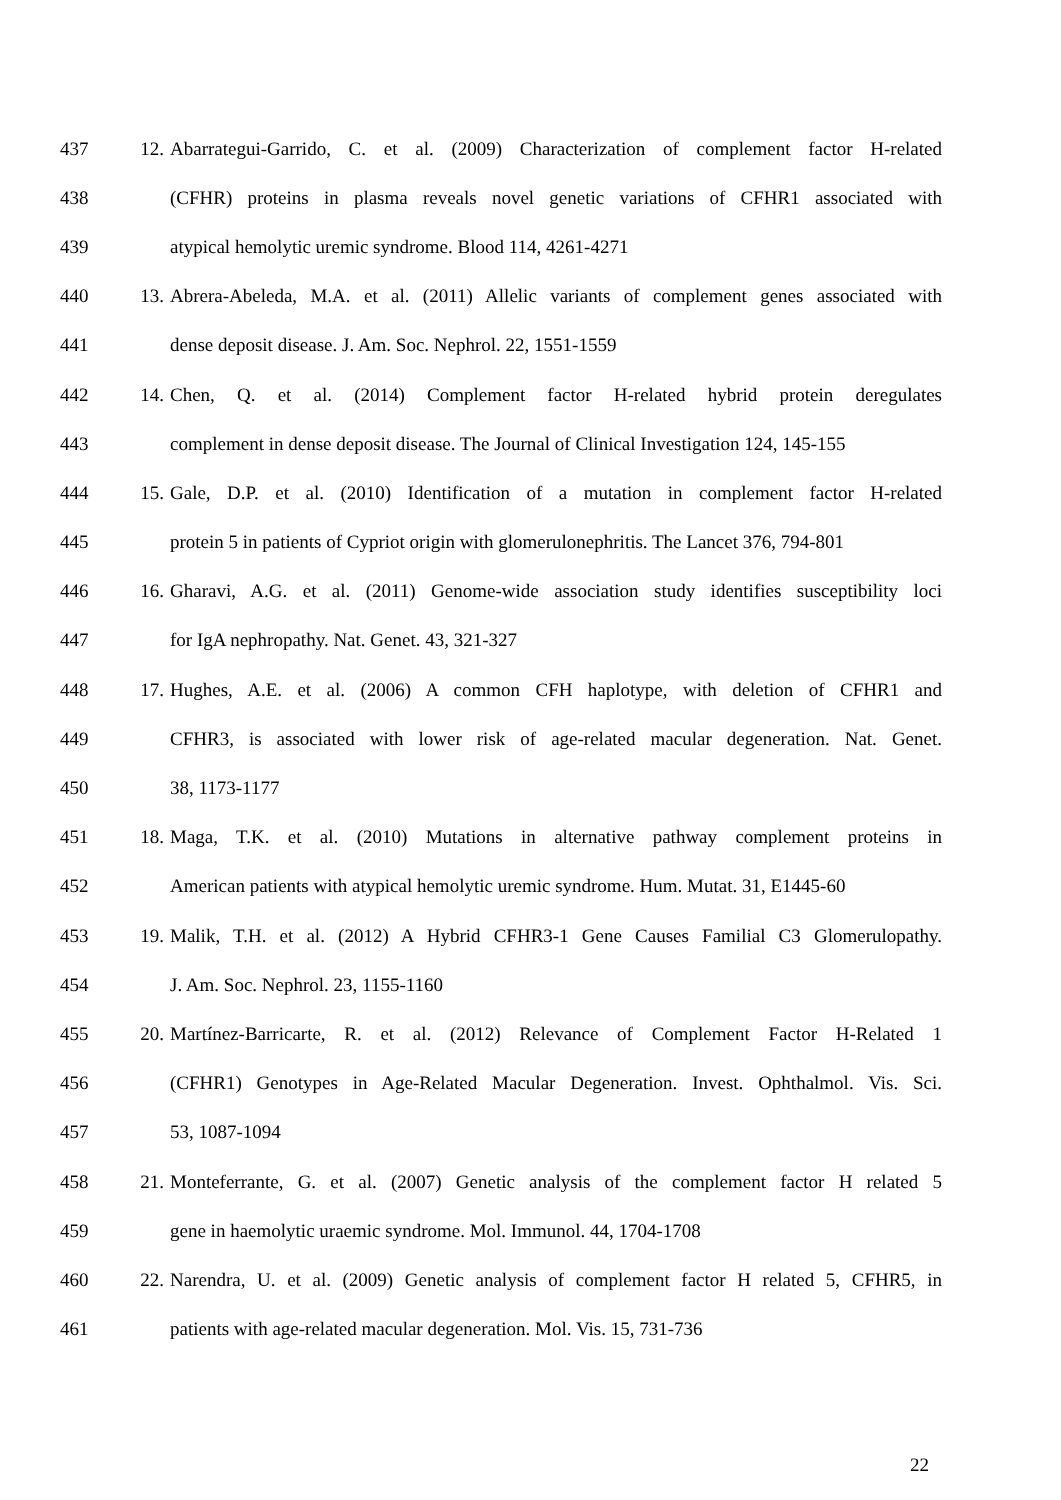437 12. Abarrategui-Garrido, C. et al. (2009) Characterization of complement factor H-related
438 (CFHR) proteins in plasma reveals novel genetic variations of CFHR1 associated with
439 atypical hemolytic uremic syndrome. Blood 114, 4261-4271
440 13. Abrera-Abeleda, M.A. et al. (2011) Allelic variants of complement genes associated with
441 dense deposit disease. J. Am. Soc. Nephrol. 22, 1551-1559
442 14. Chen, Q. et al. (2014) Complement factor H-related hybrid protein deregulates
443 complement in dense deposit disease. The Journal of Clinical Investigation 124, 145-155
444 15. Gale, D.P. et al. (2010) Identification of a mutation in complement factor H-related
445 protein 5 in patients of Cypriot origin with glomerulonephritis. The Lancet 376, 794-801
446 16. Gharavi, A.G. et al. (2011) Genome-wide association study identifies susceptibility loci
447 for IgA nephropathy. Nat. Genet. 43, 321-327
448 17. Hughes, A.E. et al. (2006) A common CFH haplotype, with deletion of CFHR1 and
449 CFHR3, is associated with lower risk of age-related macular degeneration. Nat. Genet.
450 38, 1173-1177
451 18. Maga, T.K. et al. (2010) Mutations in alternative pathway complement proteins in
452 American patients with atypical hemolytic uremic syndrome. Hum. Mutat. 31, E1445-60
453 19. Malik, T.H. et al. (2012) A Hybrid CFHR3-1 Gene Causes Familial C3 Glomerulopathy.
454 J. Am. Soc. Nephrol. 23, 1155-1160
455 20. Martínez-Barricarte, R. et al. (2012) Relevance of Complement Factor H-Related 1
456 (CFHR1) Genotypes in Age-Related Macular Degeneration. Invest. Ophthalmol. Vis. Sci.
457 53, 1087-1094
458 21. Monteferrante, G. et al. (2007) Genetic analysis of the complement factor H related 5
459 gene in haemolytic uraemic syndrome. Mol. Immunol. 44, 1704-1708
460 22. Narendra, U. et al. (2009) Genetic analysis of complement factor H related 5, CFHR5, in
461 patients with age-related macular degeneration. Mol. Vis. 15, 731-736
22